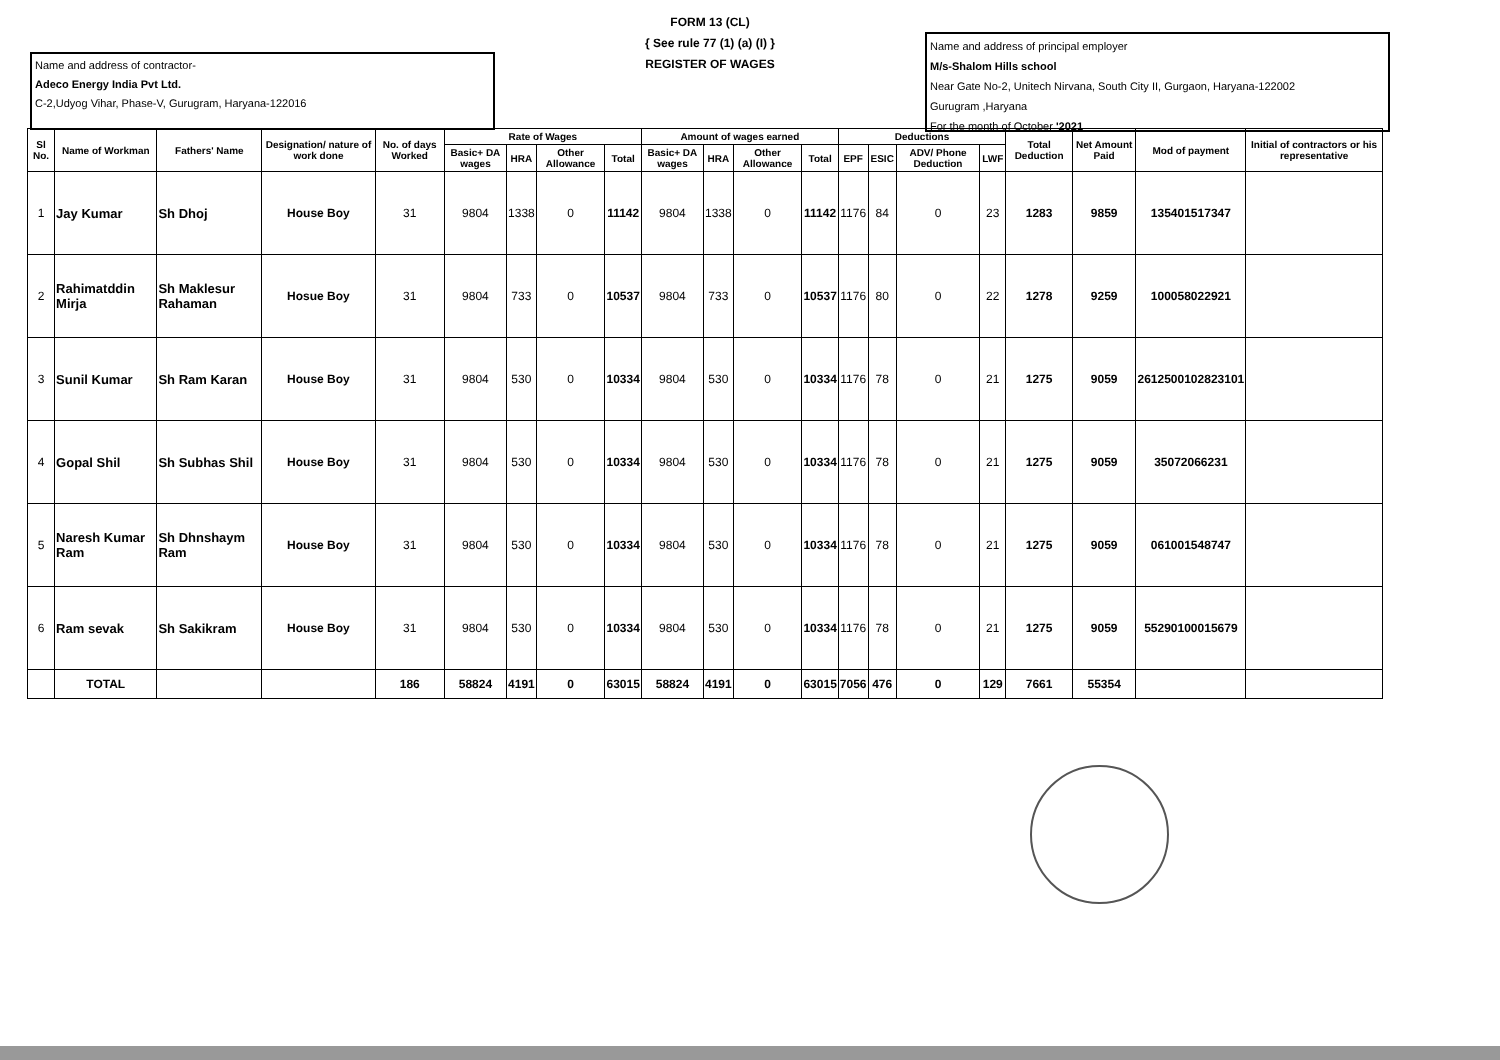Name and address of contractor-
Adeco Energy India Pvt Ltd.
C-2,Udyog Vihar, Phase-V, Gurugram, Haryana-122016
FORM 13 (CL)
{ See rule 77 (1) (a) (I) }
REGISTER OF WAGES
Name and address of principal employer
M/s-Shalom Hills school
Near Gate No-2, Unitech Nirvana, South City II, Gurgaon, Haryana-122002
Gurugram ,Haryana
For the month of October '2021
| Sl No. | Name of Workman | Fathers' Name | Designation/ nature of work done | No. of days Worked | Rate of Wages | | | | Amount of wages earned | | | | Deductions | | | | Total Deduction | Net Amount Paid | Mod of payment | Initial of contractors or his representative |
| --- | --- | --- | --- | --- | --- | --- | --- | --- | --- | --- | --- | --- | --- | --- | --- | --- | --- | --- | --- | --- |
| | | | | | Basic+ DA wages | HRA | Other Allowance | Total | Basic+ DA wages | HRA | Other Allowance | Total | EPF | ESIC | ADV/ Phone Deduction | LWF | | | | |
| 1 | Jay Kumar | Sh Dhoj | House Boy | 31 | 9804 | 1338 | 0 | 11142 | 9804 | 1338 | 0 | 11142 | 1176 | 84 | 0 | 23 | 1283 | 9859 | 135401517347 | |
| 2 | Rahimatddin Mirja | Sh Maklesur Rahaman | Hosue Boy | 31 | 9804 | 733 | 0 | 10537 | 9804 | 733 | 0 | 10537 | 1176 | 80 | 0 | 22 | 1278 | 9259 | 100058022921 | |
| 3 | Sunil Kumar | Sh Ram Karan | House Boy | 31 | 9804 | 530 | 0 | 10334 | 9804 | 530 | 0 | 10334 | 1176 | 78 | 0 | 21 | 1275 | 9059 | 2612500102823101 | |
| 4 | Gopal Shil | Sh Subhas Shil | House Boy | 31 | 9804 | 530 | 0 | 10334 | 9804 | 530 | 0 | 10334 | 1176 | 78 | 0 | 21 | 1275 | 9059 | 35072066231 | |
| 5 | Naresh Kumar Ram | Sh Dhnshaym Ram | House Boy | 31 | 9804 | 530 | 0 | 10334 | 9804 | 530 | 0 | 10334 | 1176 | 78 | 0 | 21 | 1275 | 9059 | 061001548747 | |
| 6 | Ram sevak | Sh Sakikram | House Boy | 31 | 9804 | 530 | 0 | 10334 | 9804 | 530 | 0 | 10334 | 1176 | 78 | 0 | 21 | 1275 | 9059 | 55290100015679 | |
| | TOTAL | | | 186 | 58824 | 4191 | 0 | 63015 | 58824 | 4191 | 0 | 63015 | 7056 | 476 | 0 | 129 | 7661 | 55354 | | |